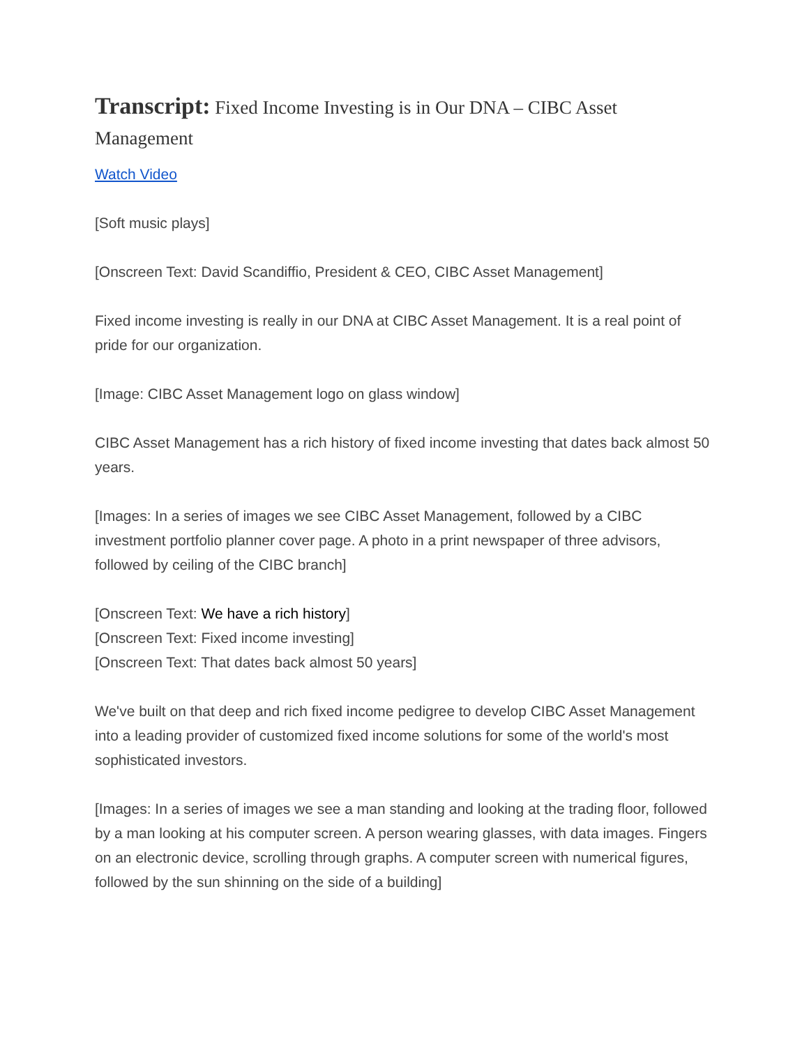Transcript: Fixed Income Investing is in Our DNA – CIBC Asset Management
Watch Video
[Soft music plays]
[Onscreen Text: David Scandiffio, President & CEO, CIBC Asset Management]
Fixed income investing is really in our DNA at CIBC Asset Management. It is a real point of pride for our organization.
[Image: CIBC Asset Management logo on glass window]
CIBC Asset Management has a rich history of fixed income investing that dates back almost 50 years.
[Images: In a series of images we see CIBC Asset Management, followed by a CIBC investment portfolio planner cover page. A photo in a print newspaper of three advisors, followed by ceiling of the CIBC branch]
[Onscreen Text: We have a rich history]
[Onscreen Text: Fixed income investing]
[Onscreen Text: That dates back almost 50 years]
We've built on that deep and rich fixed income pedigree to develop CIBC Asset Management into a leading provider of customized fixed income solutions for some of the world's most sophisticated investors.
[Images: In a series of images we see a man standing and looking at the trading floor, followed by a man looking at his computer screen. A person wearing glasses, with data images. Fingers on an electronic device, scrolling through graphs. A computer screen with numerical figures, followed by the sun shinning on the side of a building]